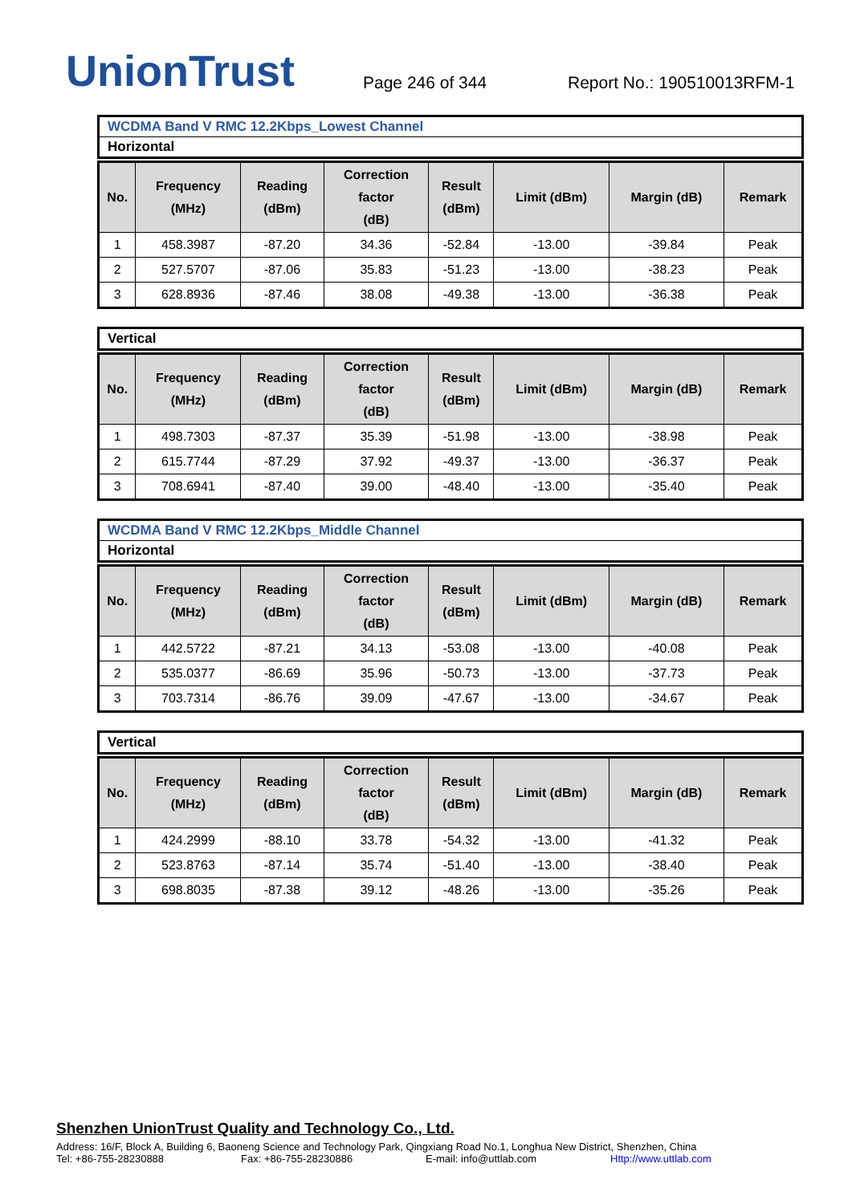UnionTrust
Page 246 of 344
Report No.: 190510013RFM-1
WCDMA Band V RMC 12.2Kbps_Lowest Channel
Horizontal
| No. | Frequency (MHz) | Reading (dBm) | Correction factor (dB) | Result (dBm) | Limit (dBm) | Margin (dB) | Remark |
| --- | --- | --- | --- | --- | --- | --- | --- |
| 1 | 458.3987 | -87.20 | 34.36 | -52.84 | -13.00 | -39.84 | Peak |
| 2 | 527.5707 | -87.06 | 35.83 | -51.23 | -13.00 | -38.23 | Peak |
| 3 | 628.8936 | -87.46 | 38.08 | -49.38 | -13.00 | -36.38 | Peak |
Vertical
| No. | Frequency (MHz) | Reading (dBm) | Correction factor (dB) | Result (dBm) | Limit (dBm) | Margin (dB) | Remark |
| --- | --- | --- | --- | --- | --- | --- | --- |
| 1 | 498.7303 | -87.37 | 35.39 | -51.98 | -13.00 | -38.98 | Peak |
| 2 | 615.7744 | -87.29 | 37.92 | -49.37 | -13.00 | -36.37 | Peak |
| 3 | 708.6941 | -87.40 | 39.00 | -48.40 | -13.00 | -35.40 | Peak |
WCDMA Band V RMC 12.2Kbps_Middle Channel
Horizontal
| No. | Frequency (MHz) | Reading (dBm) | Correction factor (dB) | Result (dBm) | Limit (dBm) | Margin (dB) | Remark |
| --- | --- | --- | --- | --- | --- | --- | --- |
| 1 | 442.5722 | -87.21 | 34.13 | -53.08 | -13.00 | -40.08 | Peak |
| 2 | 535.0377 | -86.69 | 35.96 | -50.73 | -13.00 | -37.73 | Peak |
| 3 | 703.7314 | -86.76 | 39.09 | -47.67 | -13.00 | -34.67 | Peak |
Vertical
| No. | Frequency (MHz) | Reading (dBm) | Correction factor (dB) | Result (dBm) | Limit (dBm) | Margin (dB) | Remark |
| --- | --- | --- | --- | --- | --- | --- | --- |
| 1 | 424.2999 | -88.10 | 33.78 | -54.32 | -13.00 | -41.32 | Peak |
| 2 | 523.8763 | -87.14 | 35.74 | -51.40 | -13.00 | -38.40 | Peak |
| 3 | 698.8035 | -87.38 | 39.12 | -48.26 | -13.00 | -35.26 | Peak |
Shenzhen UnionTrust Quality and Technology Co., Ltd.
Address: 16/F, Block A, Building 6, Baoneng Science and Technology Park, Qingxiang Road No.1, Longhua New District, Shenzhen, China
Tel: +86-755-28230888 Fax: +86-755-28230886 E-mail: info@uttlab.com Http://www.uttlab.com